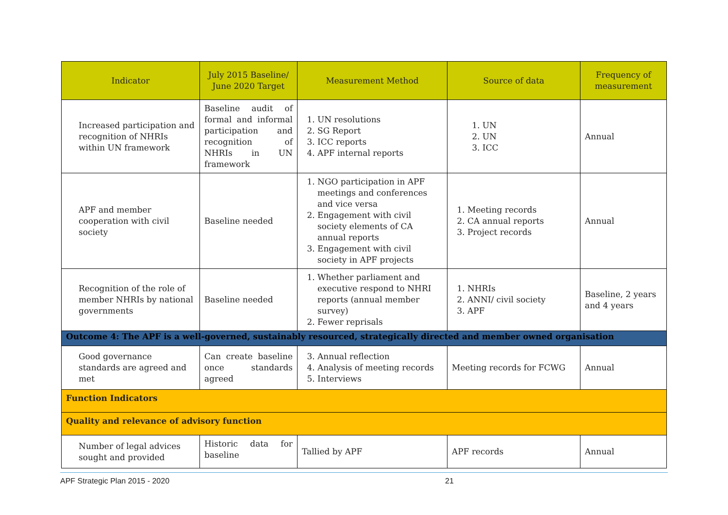| Indicator | July 2015 Baseline/ June 2020 Target | Measurement Method | Source of data | Frequency of measurement |
| --- | --- | --- | --- | --- |
| Increased participation and recognition of NHRIs within UN framework | Baseline audit of formal and informal participation and recognition of NHRIs in UN framework | 1. UN resolutions 2. SG Report 3. ICC reports 4. APF internal reports | 1. UN 2. UN 3. ICC | Annual |
| APF and member cooperation with civil society | Baseline needed | 1. NGO participation in APF meetings and conferences and vice versa 2. Engagement with civil society elements of CA annual reports 3. Engagement with civil society in APF projects | 1. Meeting records 2. CA annual reports 3. Project records | Annual |
| Recognition of the role of member NHRIs by national governments | Baseline needed | 1. Whether parliament and executive respond to NHRI reports (annual member survey) 2. Fewer reprisals | 1. NHRIs 2. ANNI/ civil society 3. APF | Baseline, 2 years and 4 years |
| Outcome 4: The APF is a well-governed, sustainably resourced, strategically directed and member owned organisation | | | | |
| Good governance standards are agreed and met | Can create baseline once standards agreed | 3. Annual reflection 4. Analysis of meeting records 5. Interviews | Meeting records for FCWG | Annual |
| Function Indicators | | | | |
| Quality and relevance of advisory function | | | | |
| Number of legal advices sought and provided | Historic data for baseline | Tallied by APF | APF records | Annual |
APF Strategic Plan 2015 - 2020 21